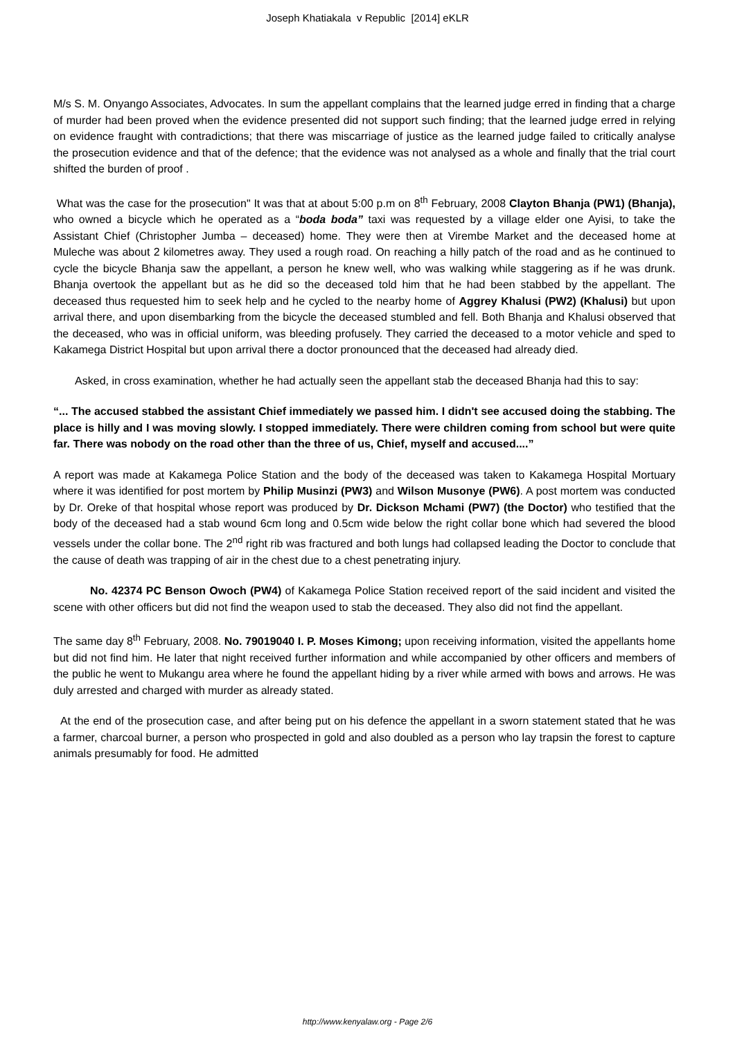Joseph Khatiakala v Republic [2014] eKLR
M/s S. M. Onyango Associates, Advocates. In sum the appellant complains that the learned judge erred in finding that a charge of murder had been proved when the evidence presented did not support such finding; that the learned judge erred in relying on evidence fraught with contradictions; that there was miscarriage of justice as the learned judge failed to critically analyse the prosecution evidence and that of the defence; that the evidence was not analysed as a whole and finally that the trial court shifted the burden of proof .
What was the case for the prosecution" It was that at about 5:00 p.m on 8<sup>th</sup> February, 2008 Clayton Bhanja (PW1) (Bhanja), who owned a bicycle which he operated as a “boda boda” taxi was requested by a village elder one Ayisi, to take the Assistant Chief (Christopher Jumba – deceased) home. They were then at Virembe Market and the deceased home at Muleche was about 2 kilometres away. They used a rough road. On reaching a hilly patch of the road and as he continued to cycle the bicycle Bhanja saw the appellant, a person he knew well, who was walking while staggering as if he was drunk. Bhanja overtook the appellant but as he did so the deceased told him that he had been stabbed by the appellant. The deceased thus requested him to seek help and he cycled to the nearby home of Aggrey Khalusi (PW2) (Khalusi) but upon arrival there, and upon disembarking from the bicycle the deceased stumbled and fell. Both Bhanja and Khalusi observed that the deceased, who was in official uniform, was bleeding profusely. They carried the deceased to a motor vehicle and sped to Kakamega District Hospital but upon arrival there a doctor pronounced that the deceased had already died.
Asked, in cross examination, whether he had actually seen the appellant stab the deceased Bhanja had this to say:
“... The accused stabbed the assistant Chief immediately we passed him. I didn't see accused doing the stabbing. The place is hilly and I was moving slowly. I stopped immediately. There were children coming from school but were quite far. There was nobody on the road other than the three of us, Chief, myself and accused....”
A report was made at Kakamega Police Station and the body of the deceased was taken to Kakamega Hospital Mortuary where it was identified for post mortem by Philip Musinzi (PW3) and Wilson Musonye (PW6). A post mortem was conducted by Dr. Oreke of that hospital whose report was produced by Dr. Dickson Mchami (PW7) (the Doctor) who testified that the body of the deceased had a stab wound 6cm long and 0.5cm wide below the right collar bone which had severed the blood vessels under the collar bone. The 2<sup>nd</sup> right rib was fractured and both lungs had collapsed leading the Doctor to conclude that the cause of death was trapping of air in the chest due to a chest penetrating injury.
No. 42374 PC Benson Owoch (PW4) of Kakamega Police Station received report of the said incident and visited the scene with other officers but did not find the weapon used to stab the deceased. They also did not find the appellant.
The same day 8<sup>th</sup> February, 2008. No. 79019040 I. P. Moses Kimong; upon receiving information, visited the appellants home but did not find him. He later that night received further information and while accompanied by other officers and members of the public he went to Mukangu area where he found the appellant hiding by a river while armed with bows and arrows. He was duly arrested and charged with murder as already stated.
At the end of the prosecution case, and after being put on his defence the appellant in a sworn statement stated that he was a farmer, charcoal burner, a person who prospected in gold and also doubled as a person who lay trapsin the forest to capture animals presumably for food. He admitted
http://www.kenyalaw.org - Page 2/6